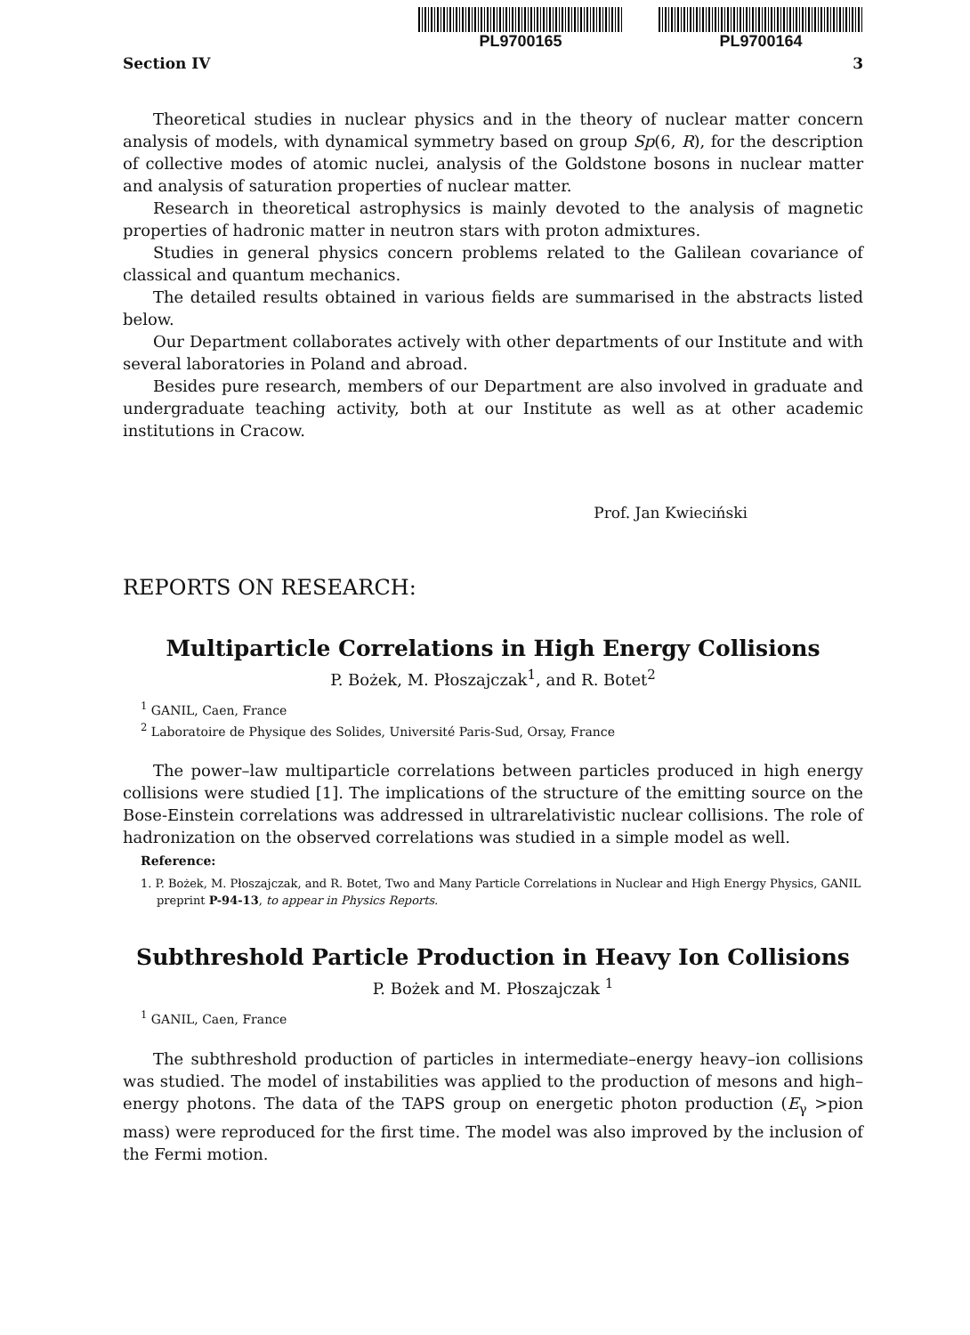PL9700165 PL9700164
Section IV 3
Theoretical studies in nuclear physics and in the theory of nuclear matter concern analysis of models, with dynamical symmetry based on group Sp(6, R), for the description of collective modes of atomic nuclei, analysis of the Goldstone bosons in nuclear matter and analysis of saturation properties of nuclear matter.
Research in theoretical astrophysics is mainly devoted to the analysis of magnetic properties of hadronic matter in neutron stars with proton admixtures.
Studies in general physics concern problems related to the Galilean covariance of classical and quantum mechanics.
The detailed results obtained in various fields are summarised in the abstracts listed below.
Our Department collaborates actively with other departments of our Institute and with several laboratories in Poland and abroad.
Besides pure research, members of our Department are also involved in graduate and undergraduate teaching activity, both at our Institute as well as at other academic institutions in Cracow.
Prof. Jan Kwieciński
REPORTS ON RESEARCH:
Multiparticle Correlations in High Energy Collisions
P. Bożek, M. Płoszajczak<sup>1</sup>, and R. Botet<sup>2</sup>
<sup>1</sup> GANIL, Caen, France
<sup>2</sup> Laboratoire de Physique des Solides, Université Paris-Sud, Orsay, France
The power–law multiparticle correlations between particles produced in high energy collisions were studied [1]. The implications of the structure of the emitting source on the Bose-Einstein correlations was addressed in ultrarelativistic nuclear collisions. The role of hadronization on the observed correlations was studied in a simple model as well.
Reference:
1. P. Bożek, M. Płoszajczak, and R. Botet, Two and Many Particle Correlations in Nuclear and High Energy Physics, GANIL preprint P-94-13, to appear in Physics Reports.
Subthreshold Particle Production in Heavy Ion Collisions
P. Bożek and M. Płoszajczak <sup>1</sup>
<sup>1</sup> GANIL, Caen, France
The subthreshold production of particles in intermediate–energy heavy–ion collisions was studied. The model of instabilities was applied to the production of mesons and high–energy photons. The data of the TAPS group on energetic photon production (E<sub>γ</sub> >pion mass) were reproduced for the first time. The model was also improved by the inclusion of the Fermi motion.